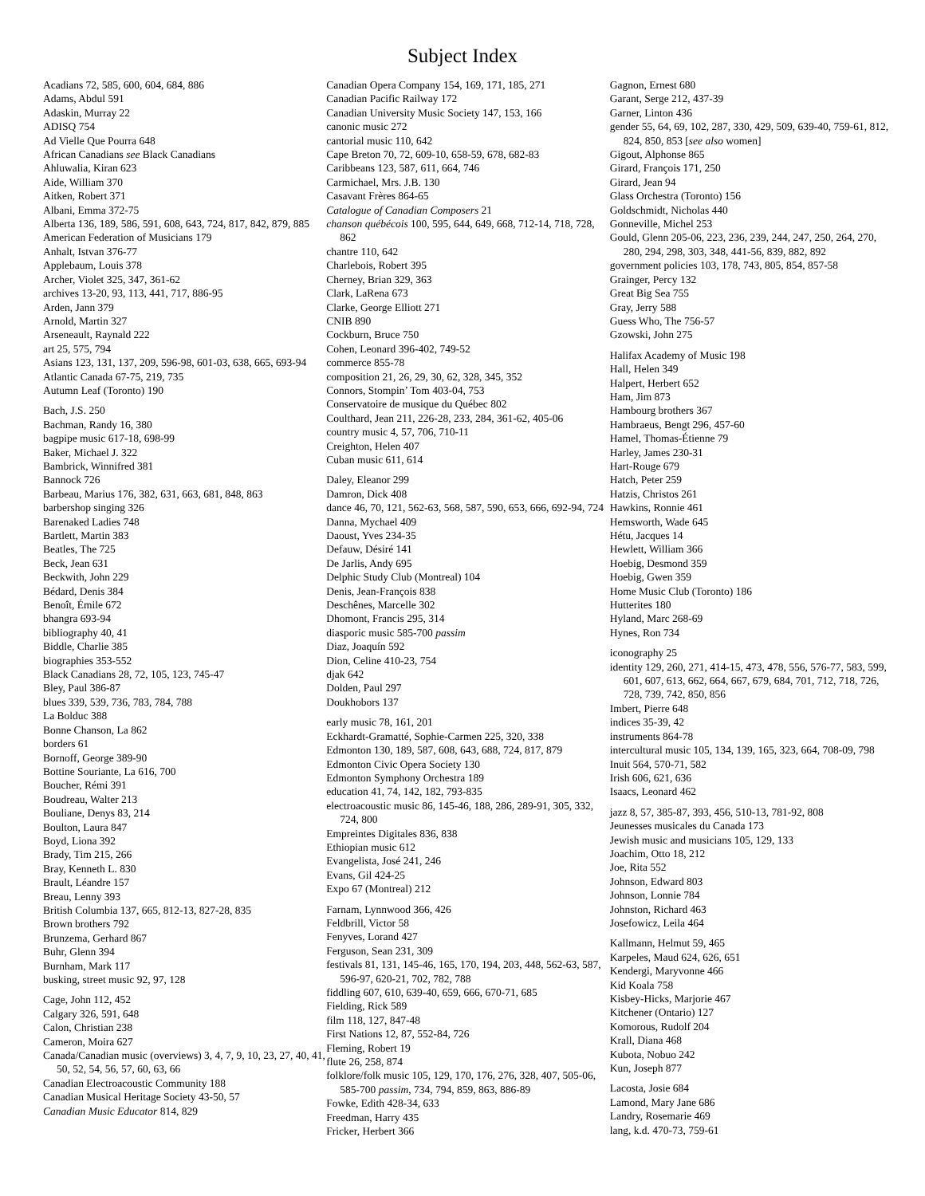Subject Index
Acadians 72, 585, 600, 604, 684, 886
Adams, Abdul 591
Adaskin, Murray 22
ADISQ 754
Ad Vielle Que Pourra 648
African Canadians see Black Canadians
Ahluwalia, Kiran 623
Aide, William 370
Aitken, Robert 371
Albani, Emma 372-75
Alberta 136, 189, 586, 591, 608, 643, 724, 817, 842, 879, 885
American Federation of Musicians 179
Anhalt, Istvan 376-77
Applebaum, Louis 378
Archer, Violet 325, 347, 361-62
archives 13-20, 93, 113, 441, 717, 886-95
Arden, Jann 379
Arnold, Martin 327
Arseneault, Raynald 222
art 25, 575, 794
Asians 123, 131, 137, 209, 596-98, 601-03, 638, 665, 693-94
Atlantic Canada 67-75, 219, 735
Autumn Leaf (Toronto) 190
Bach, J.S. 250
Bachman, Randy 16, 380
bagpipe music 617-18, 698-99
Baker, Michael J. 322
Bambrick, Winnifred 381
Bannock 726
Barbeau, Marius 176, 382, 631, 663, 681, 848, 863
barbershop singing 326
Barenaked Ladies 748
Bartlett, Martin 383
Beatles, The 725
Beck, Jean 631
Beckwith, John 229
Bédard, Denis 384
Benoît, Émile 672
bhangra 693-94
bibliography 40, 41
Biddle, Charlie 385
biographies 353-552
Black Canadians 28, 72, 105, 123, 745-47
Bley, Paul 386-87
blues 339, 539, 736, 783, 784, 788
La Bolduc 388
Bonne Chanson, La 862
borders 61
Bornoff, George 389-90
Bottine Souriante, La 616, 700
Boucher, Rémi 391
Boudreau, Walter 213
Bouliane, Denys 83, 214
Boulton, Laura 847
Boyd, Liona 392
Brady, Tim 215, 266
Bray, Kenneth L. 830
Brault, Léandre 157
Breau, Lenny 393
British Columbia 137, 665, 812-13, 827-28, 835
Brown brothers 792
Brunzema, Gerhard 867
Buhr, Glenn 394
Burnham, Mark 117
busking, street music 92, 97, 128
Cage, John 112, 452
Calgary 326, 591, 648
Calon, Christian 238
Cameron, Moira 627
Canada/Canadian music (overviews) 3, 4, 7, 9, 10, 23, 27, 40, 41, 50, 52, 54, 56, 57, 60, 63, 66
Canadian Electroacoustic Community 188
Canadian Musical Heritage Society 43-50, 57
Canadian Music Educator 814, 829
Canadian Opera Company 154, 169, 171, 185, 271
Canadian Pacific Railway 172
Canadian University Music Society 147, 153, 166
canonic music 272
cantorial music 110, 642
Cape Breton 70, 72, 609-10, 658-59, 678, 682-83
Caribbeans 123, 587, 611, 664, 746
Carmichael, Mrs. J.B. 130
Casavant Frères 864-65
Catalogue of Canadian Composers 21
chanson québécois 100, 595, 644, 649, 668, 712-14, 718, 728, 862
chantre 110, 642
Charlebois, Robert 395
Cherney, Brian 329, 363
Clark, LaRena 673
Clarke, George Elliott 271
CNIB 890
Cockburn, Bruce 750
Cohen, Leonard 396-402, 749-52
commerce 855-78
composition 21, 26, 29, 30, 62, 328, 345, 352
Connors, Stompin’ Tom 403-04, 753
Conservatoire de musique du Québec 802
Coulthard, Jean 211, 226-28, 233, 284, 361-62, 405-06
country music 4, 57, 706, 710-11
Creighton, Helen 407
Cuban music 611, 614
Daley, Eleanor 299
Damron, Dick 408
dance 46, 70, 121, 562-63, 568, 587, 590, 653, 666, 692-94, 724
Danna, Mychael 409
Daoust, Yves 234-35
Defauw, Désiré 141
De Jarlis, Andy 695
Delphic Study Club (Montreal) 104
Denis, Jean-François 838
Deschênes, Marcelle 302
Dhomont, Francis 295, 314
diasporic music 585-700 passim
Diaz, Joaquín 592
Dion, Celine 410-23, 754
djak 642
Dolden, Paul 297
Doukhobors 137
early music 78, 161, 201
Eckhardt-Gramatté, Sophie-Carmen 225, 320, 338
Edmonton 130, 189, 587, 608, 643, 688, 724, 817, 879
Edmonton Civic Opera Society 130
Edmonton Symphony Orchestra 189
education 41, 74, 142, 182, 793-835
electroacoustic music 86, 145-46, 188, 286, 289-91, 305, 332, 724, 800
Empreintes Digitales 836, 838
Ethiopian music 612
Evangelista, José 241, 246
Evans, Gil 424-25
Expo 67 (Montreal) 212
Farnam, Lynnwood 366, 426
Feldbrill, Victor 58
Fenyves, Lorand 427
Ferguson, Sean 231, 309
festivals 81, 131, 145-46, 165, 170, 194, 203, 448, 562-63, 587, 596-97, 620-21, 702, 782, 788
fiddling 607, 610, 639-40, 659, 666, 670-71, 685
Fielding, Rick 589
film 118, 127, 847-48
First Nations 12, 87, 552-84, 726
Fleming, Robert 19
flute 26, 258, 874
folklore/folk music 105, 129, 170, 176, 276, 328, 407, 505-06, 585-700 passim, 734, 794, 859, 863, 886-89
Fowke, Edith 428-34, 633
Freedman, Harry 435
Fricker, Herbert 366
Gagnon, Ernest 680
Garant, Serge 212, 437-39
Garner, Linton 436
gender 55, 64, 69, 102, 287, 330, 429, 509, 639-40, 759-61, 812, 824, 850, 853 [see also women]
Gigout, Alphonse 865
Girard, François 171, 250
Girard, Jean 94
Glass Orchestra (Toronto) 156
Goldschmidt, Nicholas 440
Gonneville, Michel 253
Gould, Glenn 205-06, 223, 236, 239, 244, 247, 250, 264, 270, 280, 294, 298, 303, 348, 441-56, 839, 882, 892
government policies 103, 178, 743, 805, 854, 857-58
Grainger, Percy 132
Great Big Sea 755
Gray, Jerry 588
Guess Who, The 756-57
Gzowski, John 275
Halifax Academy of Music 198
Hall, Helen 349
Halpert, Herbert 652
Ham, Jim 873
Hambourg brothers 367
Hambraeus, Bengt 296, 457-60
Hamel, Thomas-Étienne 79
Harley, James 230-31
Hart-Rouge 679
Hatch, Peter 259
Hatzis, Christos 261
Hawkins, Ronnie 461
Hemsworth, Wade 645
Hétu, Jacques 14
Hewlett, William 366
Hoebig, Desmond 359
Hoebig, Gwen 359
Home Music Club (Toronto) 186
Hutterites 180
Hyland, Marc 268-69
Hynes, Ron 734
iconography 25
identity 129, 260, 271, 414-15, 473, 478, 556, 576-77, 583, 599, 601, 607, 613, 662, 664, 667, 679, 684, 701, 712, 718, 726, 728, 739, 742, 850, 856
Imbert, Pierre 648
indices 35-39, 42
instruments 864-78
intercultural music 105, 134, 139, 165, 323, 664, 708-09, 798
Inuit 564, 570-71, 582
Irish 606, 621, 636
Isaacs, Leonard 462
jazz 8, 57, 385-87, 393, 456, 510-13, 781-92, 808
Jeunesses musicales du Canada 173
Jewish music and musicians 105, 129, 133
Joachim, Otto 18, 212
Joe, Rita 552
Johnson, Edward 803
Johnson, Lonnie 784
Johnston, Richard 463
Josefowicz, Leila 464
Kallmann, Helmut 59, 465
Karpeles, Maud 624, 626, 651
Kendergi, Maryvonne 466
Kid Koala 758
Kisbey-Hicks, Marjorie 467
Kitchener (Ontario) 127
Komorous, Rudolf 204
Krall, Diana 468
Kubota, Nobuo 242
Kun, Joseph 877
Lacosta, Josie 684
Lamond, Mary Jane 686
Landry, Rosemarie 469
lang, k.d. 470-73, 759-61